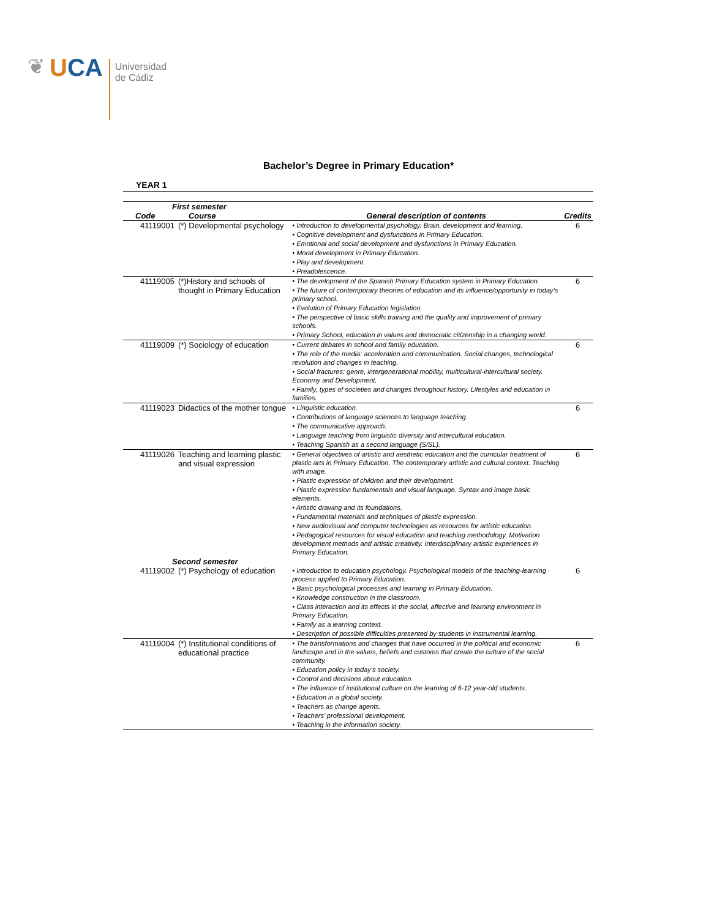❦
UCA
Universidad
de Cádiz
Bachelor’s Degree in Primary Education*
YEAR 1
| First semester | | | |
| --- | --- | --- | --- |
| Code | Course | General description of contents | Credits |
| 41119001 | (*) Developmental psychology | • Introduction to developmental psychology. Brain, development and learning. • Cognitive development and dysfunctions in Primary Education. • Emotional and social development and dysfunctions in Primary Education. • Moral development in Primary Education. • Play and development. • Preadolescence. | 6 |
| 41119005 | (*)History and schools of thought in Primary Education | • The development of the Spanish Primary Education system in Primary Education. • The future of contemporary theories of education and its influence/opportunity in today’s primary school. • Evolution of Primary Education legislation. • The perspective of basic skills training and the quality and improvement of primary schools. • Primary School, education in values and democratic citizenship in a changing world. | 6 |
| 41119009 | (*) Sociology of education | • Current debates in school and family education. • The role of the media: acceleration and communication. Social changes, technological revolution and changes in teaching. • Social fractures: genre, intergenerational mobility, multicultural-intercultural society. Economy and Development. • Family, types of societies and changes throughout history. Lifestyles and education in families. | 6 |
| 41119023 | Didactics of the mother tongue | • Linguistic education. • Contributions of language sciences to language teaching. • The communicative approach. • Language teaching from linguistic diversity and intercultural education. • Teaching Spanish as a second language (S/SL). | 6 |
| 41119026 | Teaching and learning plastic and visual expression | • General objectives of artistic and aesthetic education and the curricular treatment of plastic arts in Primary Education. The contemporary artistic and cultural context. Teaching with image. • Plastic expression of children and their development. • Plastic expression fundamentals and visual language. Syntax and image basic elements. • Artistic drawing and its foundations. • Fundamental materials and techniques of plastic expression. • New audiovisual and computer technologies as resources for artistic education. • Pedagogical resources for visual education and teaching methodology. Motivation development methods and artistic creativity. Interdisciplinary artistic experiences in Primary Education. | 6 |
| Second semester | | | |
| 41119002 | (*) Psychology of education | • Introduction to education psychology. Psychological models of the teaching-learning process applied to Primary Education. • Basic psychological processes and learning in Primary Education. • Knowledge construction in the classroom. • Class interaction and its effects in the social, affective and learning environment in Primary Education. • Family as a learning context. • Description of possible difficulties presented by students in instrumental learning. | 6 |
| 41119004 | (*) Institutional conditions of educational practice | • The transformations and changes that have occurred in the political and economic landscape and in the values, beliefs and customs that create the culture of the social community. • Education policy in today’s society. • Control and decisions about education. • The influence of institutional culture on the learning of 6-12 year-old students. • Education in a global society. • Teachers as change agents. • Teachers’ professional development. • Teaching in the information society. | 6 |